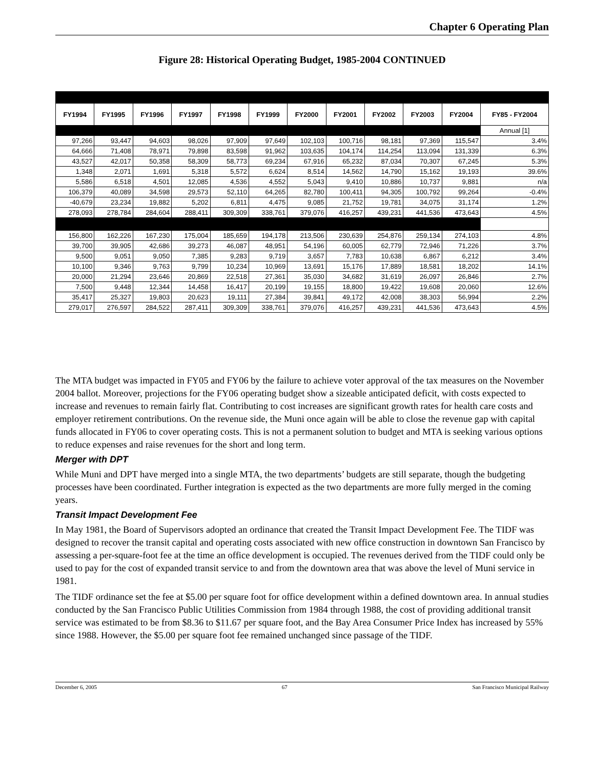Chapter 6 Operating Plan
Figure 28: Historical Operating Budget, 1985-2004 CONTINUED
| FY1994 | FY1995 | FY1996 | FY1997 | FY1998 | FY1999 | FY2000 | FY2001 | FY2002 | FY2003 | FY2004 | FY85 - FY2004 |
| --- | --- | --- | --- | --- | --- | --- | --- | --- | --- | --- | --- |
| | | | | | | | | | | | Annual [1] |
| 97,266 | 93,447 | 94,603 | 98,026 | 97,909 | 97,649 | 102,103 | 100,716 | 98,181 | 97,369 | 115,547 | 3.4% |
| 64,666 | 71,408 | 78,971 | 79,898 | 83,598 | 91,962 | 103,635 | 104,174 | 114,254 | 113,094 | 131,339 | 6.3% |
| 43,527 | 42,017 | 50,358 | 58,309 | 58,773 | 69,234 | 67,916 | 65,232 | 87,034 | 70,307 | 67,245 | 5.3% |
| 1,348 | 2,071 | 1,691 | 5,318 | 5,572 | 6,624 | 8,514 | 14,562 | 14,790 | 15,162 | 19,193 | 39.6% |
| 5,586 | 6,518 | 4,501 | 12,085 | 4,536 | 4,552 | 5,043 | 9,410 | 10,886 | 10,737 | 9,881 | n/a |
| 106,379 | 40,089 | 34,598 | 29,573 | 52,110 | 64,265 | 82,780 | 100,411 | 94,305 | 100,792 | 99,264 | -0.4% |
| -40,679 | 23,234 | 19,882 | 5,202 | 6,811 | 4,475 | 9,085 | 21,752 | 19,781 | 34,075 | 31,174 | 1.2% |
| 278,093 | 278,784 | 284,604 | 288,411 | 309,309 | 338,761 | 379,076 | 416,257 | 439,231 | 441,536 | 473,643 | 4.5% |
| 156,800 | 162,226 | 167,230 | 175,004 | 185,659 | 194,178 | 213,506 | 230,639 | 254,876 | 259,134 | 274,103 | 4.8% |
| 39,700 | 39,905 | 42,686 | 39,273 | 46,087 | 48,951 | 54,196 | 60,005 | 62,779 | 72,946 | 71,226 | 3.7% |
| 9,500 | 9,051 | 9,050 | 7,385 | 9,283 | 9,719 | 3,657 | 7,783 | 10,638 | 6,867 | 6,212 | 3.4% |
| 10,100 | 9,346 | 9,763 | 9,799 | 10,234 | 10,969 | 13,691 | 15,176 | 17,889 | 18,581 | 18,202 | 14.1% |
| 20,000 | 21,294 | 23,646 | 20,869 | 22,518 | 27,361 | 35,030 | 34,682 | 31,619 | 26,097 | 26,846 | 2.7% |
| 7,500 | 9,448 | 12,344 | 14,458 | 16,417 | 20,199 | 19,155 | 18,800 | 19,422 | 19,608 | 20,060 | 12.6% |
| 35,417 | 25,327 | 19,803 | 20,623 | 19,111 | 27,384 | 39,841 | 49,172 | 42,008 | 38,303 | 56,994 | 2.2% |
| 279,017 | 276,597 | 284,522 | 287,411 | 309,309 | 338,761 | 379,076 | 416,257 | 439,231 | 441,536 | 473,643 | 4.5% |
The MTA budget was impacted in FY05 and FY06 by the failure to achieve voter approval of the tax measures on the November 2004 ballot. Moreover, projections for the FY06 operating budget show a sizeable anticipated deficit, with costs expected to increase and revenues to remain fairly flat. Contributing to cost increases are significant growth rates for health care costs and employer retirement contributions. On the revenue side, the Muni once again will be able to close the revenue gap with capital funds allocated in FY06 to cover operating costs. This is not a permanent solution to budget and MTA is seeking various options to reduce expenses and raise revenues for the short and long term.
Merger with DPT
While Muni and DPT have merged into a single MTA, the two departments’ budgets are still separate, though the budgeting processes have been coordinated. Further integration is expected as the two departments are more fully merged in the coming years.
Transit Impact Development Fee
In May 1981, the Board of Supervisors adopted an ordinance that created the Transit Impact Development Fee. The TIDF was designed to recover the transit capital and operating costs associated with new office construction in downtown San Francisco by assessing a per-square-foot fee at the time an office development is occupied. The revenues derived from the TIDF could only be used to pay for the cost of expanded transit service to and from the downtown area that was above the level of Muni service in 1981.
The TIDF ordinance set the fee at $5.00 per square foot for office development within a defined downtown area. In annual studies conducted by the San Francisco Public Utilities Commission from 1984 through 1988, the cost of providing additional transit service was estimated to be from $8.36 to $11.67 per square foot, and the Bay Area Consumer Price Index has increased by 55% since 1988. However, the $5.00 per square foot fee remained unchanged since passage of the TIDF.
December 6, 2005 67 San Francisco Municipal Railway